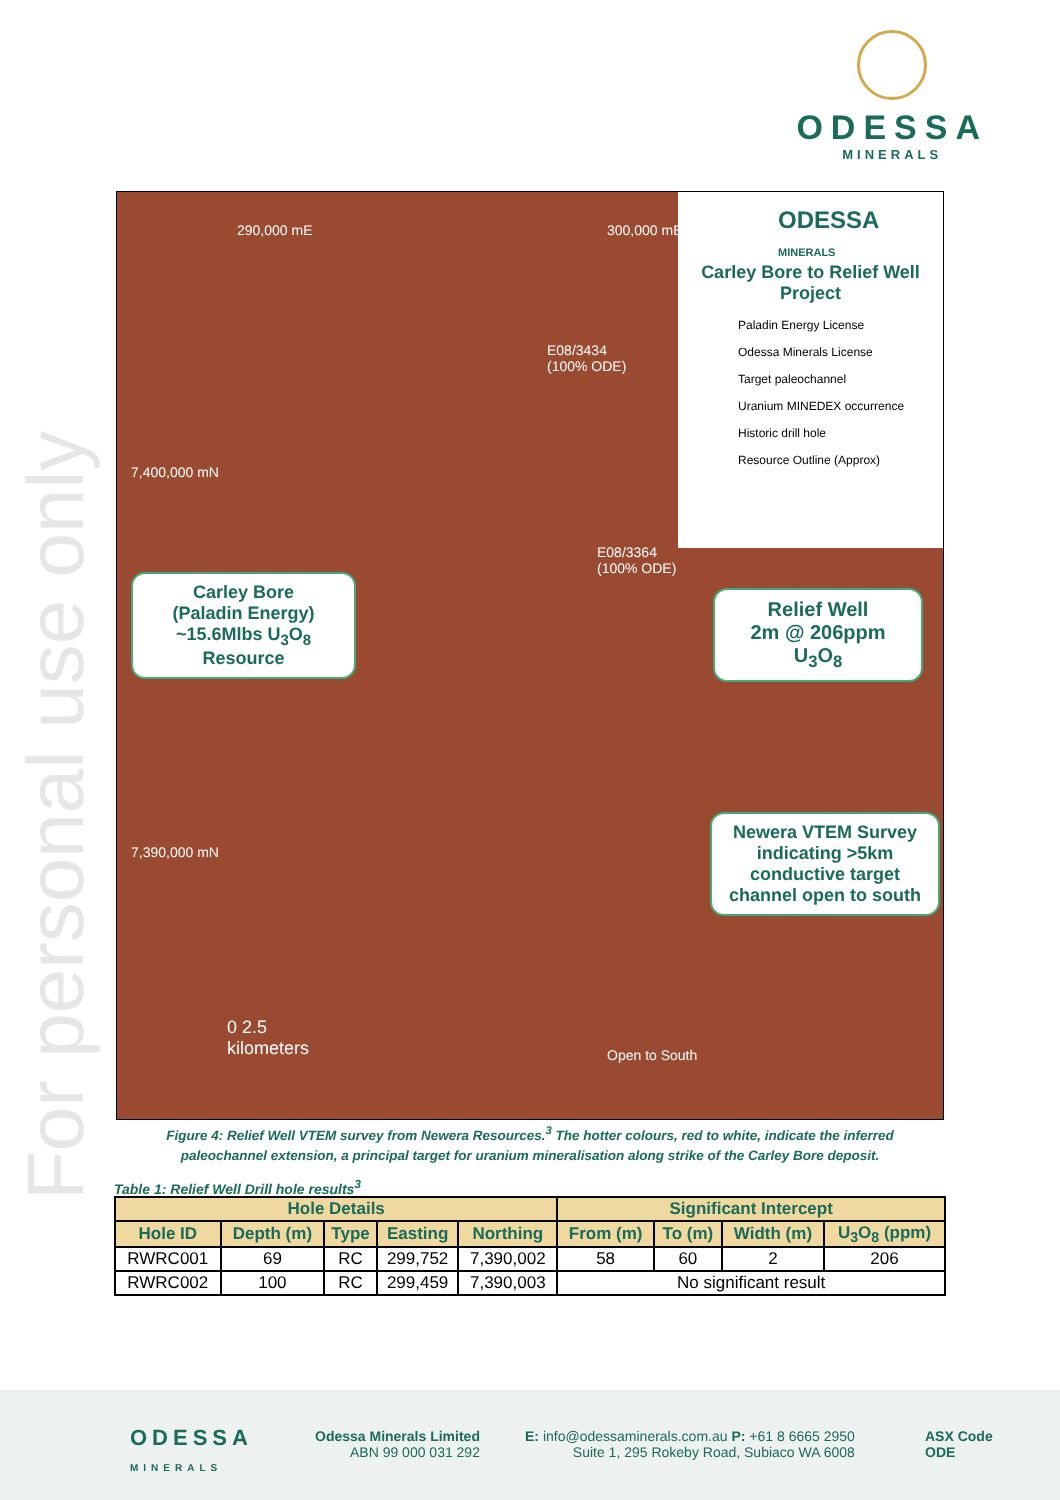For personal use only
ODESSA
MINERALS
290,000 mE 300,000 mE
7,400,000 mN
7,390,000 mN
E08/3434
(100% ODE)
E08/3364
(100% ODE)
Open to South
0 2.5
kilometers
ODESSA
MINERALS
Carley Bore to Relief Well Project
Paladin Energy License
Odessa Minerals License
Target paleochannel
Uranium MINEDEX occurrence
Historic drill hole
Resource Outline (Approx)
Carley Bore
(Paladin Energy)
~15.6Mlbs U<sub>3</sub>O<sub>8</sub>
Resource
Relief Well
2m @ 206ppm
U<sub>3</sub>O<sub>8</sub>
Newera VTEM Survey indicating >5km conductive target channel open to south
Figure 4: Relief Well VTEM survey from Newera Resources.<sup>3</sup> The hotter colours, red to white, indicate the inferred paleochannel extension, a principal target for uranium mineralisation along strike of the Carley Bore deposit.
Table 1: Relief Well Drill hole results<sup>3</sup>
| Hole Details | | | | | Significant Intercept | | | |
| --- | --- | --- | --- | --- | --- | --- | --- | --- |
| Hole ID | Depth (m) | Type | Easting | Northing | From (m) | To (m) | Width (m) | U<sub>3</sub>O<sub>8</sub> (ppm) |
| RWRC001 | 69 | RC | 299,752 | 7,390,002 | 58 | 60 | 2 | 206 |
| RWRC002 | 100 | RC | 299,459 | 7,390,003 | No significant result | | | |
ODESSA
MINERALS
Odessa Minerals Limited
ABN 99 000 031 292
E: info@odessaminerals.com.au P: +61 8 6665 2950
Suite 1, 295 Rokeby Road, Subiaco WA 6008
ASX Code
ODE